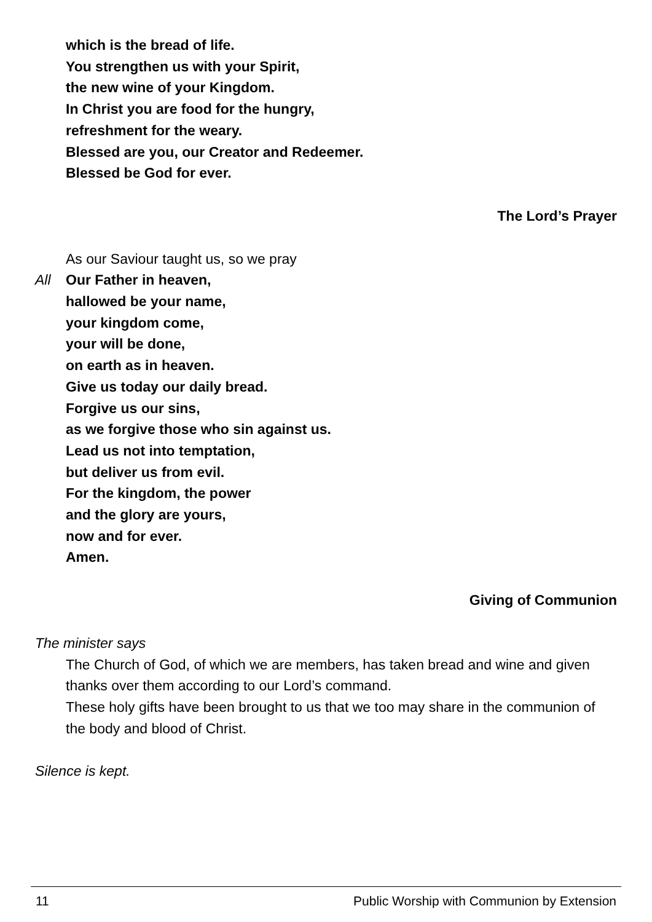which is the bread of life.
You strengthen us with your Spirit,
the new wine of your Kingdom.
In Christ you are food for the hungry,
refreshment for the weary.
Blessed are you, our Creator and Redeemer.
Blessed be God for ever.
The Lord’s Prayer
As our Saviour taught us, so we pray
All Our Father in heaven,
hallowed be your name,
your kingdom come,
your will be done,
on earth as in heaven.
Give us today our daily bread.
Forgive us our sins,
as we forgive those who sin against us.
Lead us not into temptation,
but deliver us from evil.
For the kingdom, the power
and the glory are yours,
now and for ever.
Amen.
Giving of Communion
The minister says
The Church of God, of which we are members, has taken bread and wine and given thanks over them according to our Lord’s command.
These holy gifts have been brought to us that we too may share in the communion of the body and blood of Christ.
Silence is kept.
11 Public Worship with Communion by Extension